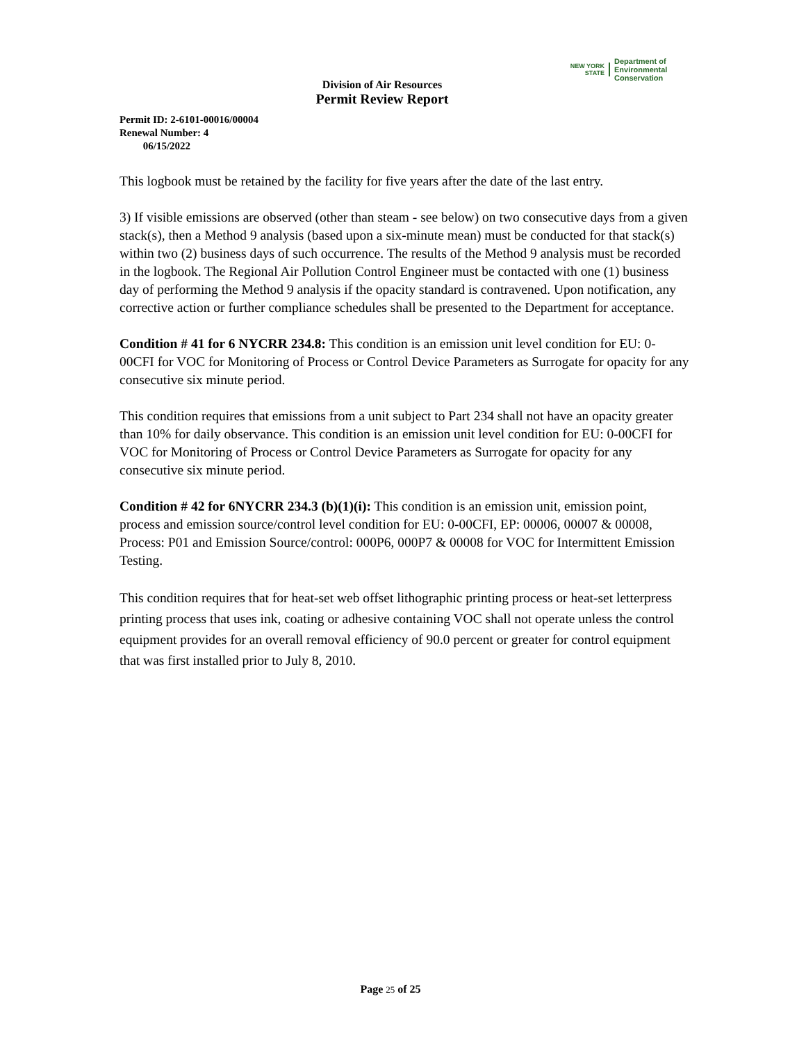NEW YORK STATE
Department of
Environmental
Conservation
Division of Air Resources
Permit Review Report
Permit ID: 2-6101-00016/00004
Renewal Number: 4
06/15/2022
This logbook must be retained by the facility for five years after the date of the last entry.
3) If visible emissions are observed (other than steam - see below) on two consecutive days from a given stack(s), then a Method 9 analysis (based upon a six-minute mean) must be conducted for that stack(s) within two (2) business days of such occurrence. The results of the Method 9 analysis must be recorded in the logbook. The Regional Air Pollution Control Engineer must be contacted with one (1) business day of performing the Method 9 analysis if the opacity standard is contravened. Upon notification, any corrective action or further compliance schedules shall be presented to the Department for acceptance.
Condition # 41 for 6 NYCRR 234.8: This condition is an emission unit level condition for EU: 0-00CFI for VOC for Monitoring of Process or Control Device Parameters as Surrogate for opacity for any consecutive six minute period.
This condition requires that emissions from a unit subject to Part 234 shall not have an opacity greater than 10% for daily observance. This condition is an emission unit level condition for EU: 0-00CFI for VOC for Monitoring of Process or Control Device Parameters as Surrogate for opacity for any consecutive six minute period.
Condition # 42 for 6NYCRR 234.3 (b)(1)(i): This condition is an emission unit, emission point, process and emission source/control level condition for EU: 0-00CFI, EP: 00006, 00007 & 00008, Process: P01 and Emission Source/control: 000P6, 000P7 & 00008 for VOC for Intermittent Emission Testing.
This condition requires that for heat-set web offset lithographic printing process or heat-set letterpress printing process that uses ink, coating or adhesive containing VOC shall not operate unless the control equipment provides for an overall removal efficiency of 90.0 percent or greater for control equipment that was first installed prior to July 8, 2010.
Page 25 of 25